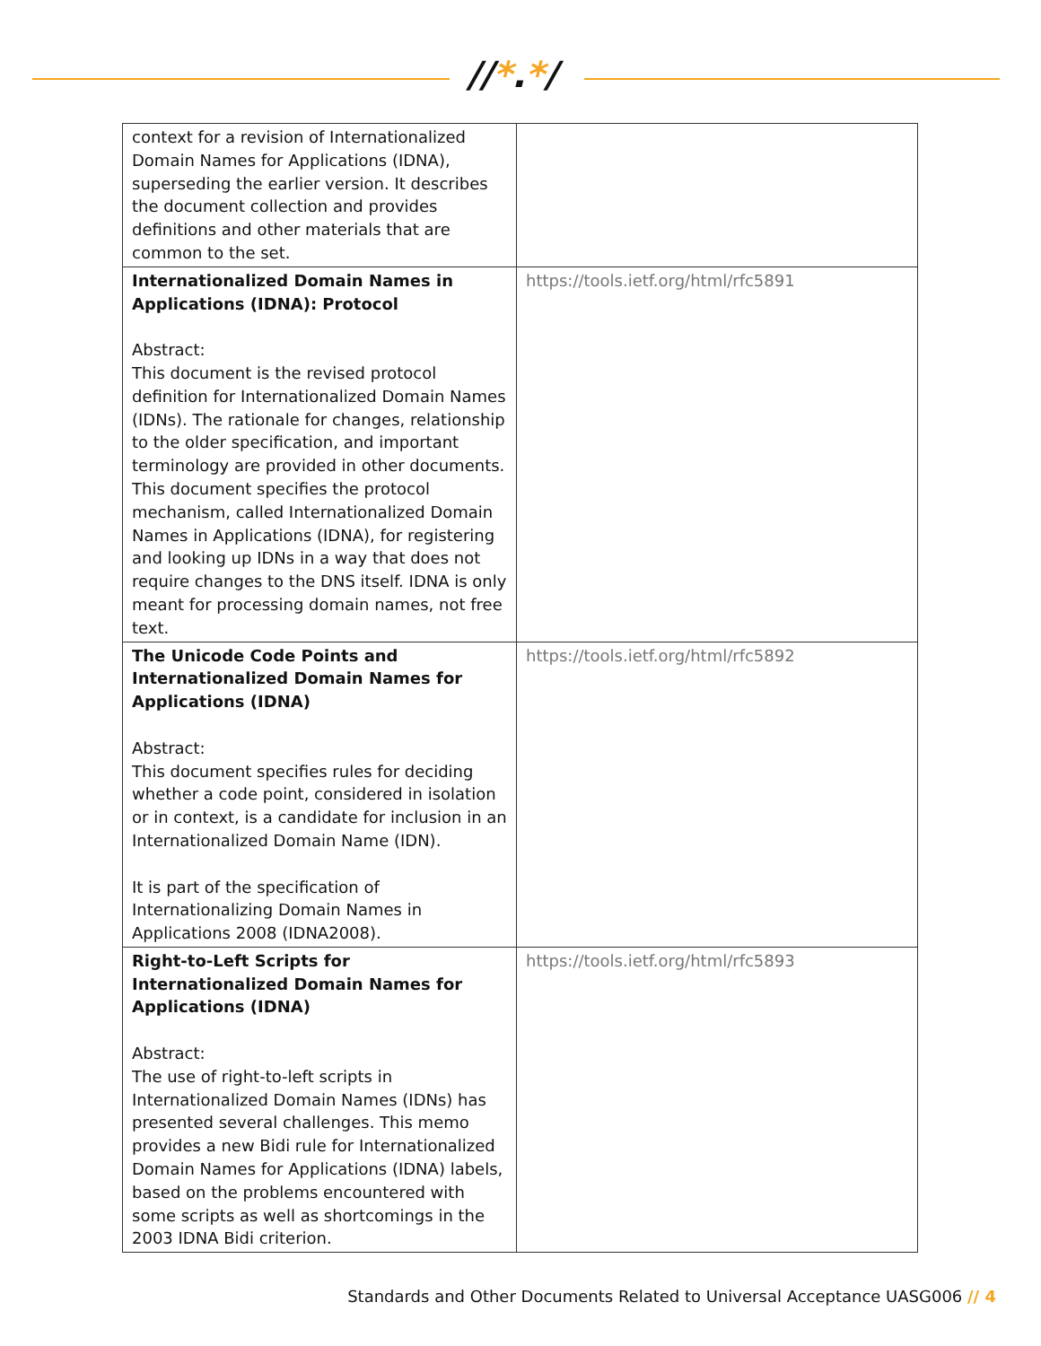//*.*/
| context for a revision of Internationalized Domain Names for Applications (IDNA), superseding the earlier version. It describes the document collection and provides definitions and other materials that are common to the set. | |
| Internationalized Domain Names in Applications (IDNA): Protocol Abstract: This document is the revised protocol definition for Internationalized Domain Names (IDNs). The rationale for changes, relationship to the older specification, and important terminology are provided in other documents. This document specifies the protocol mechanism, called Internationalized Domain Names in Applications (IDNA), for registering and looking up IDNs in a way that does not require changes to the DNS itself. IDNA is only meant for processing domain names, not free text. | https://tools.ietf.org/html/rfc5891 |
| The Unicode Code Points and Internationalized Domain Names for Applications (IDNA) Abstract: This document specifies rules for deciding whether a code point, considered in isolation or in context, is a candidate for inclusion in an Internationalized Domain Name (IDN). It is part of the specification of Internationalizing Domain Names in Applications 2008 (IDNA2008). | https://tools.ietf.org/html/rfc5892 |
| Right-to-Left Scripts for Internationalized Domain Names for Applications (IDNA) Abstract: The use of right-to-left scripts in Internationalized Domain Names (IDNs) has presented several challenges. This memo provides a new Bidi rule for Internationalized Domain Names for Applications (IDNA) labels, based on the problems encountered with some scripts as well as shortcomings in the 2003 IDNA Bidi criterion. | https://tools.ietf.org/html/rfc5893 |
Standards and Other Documents Related to Universal Acceptance UASG006 // 4